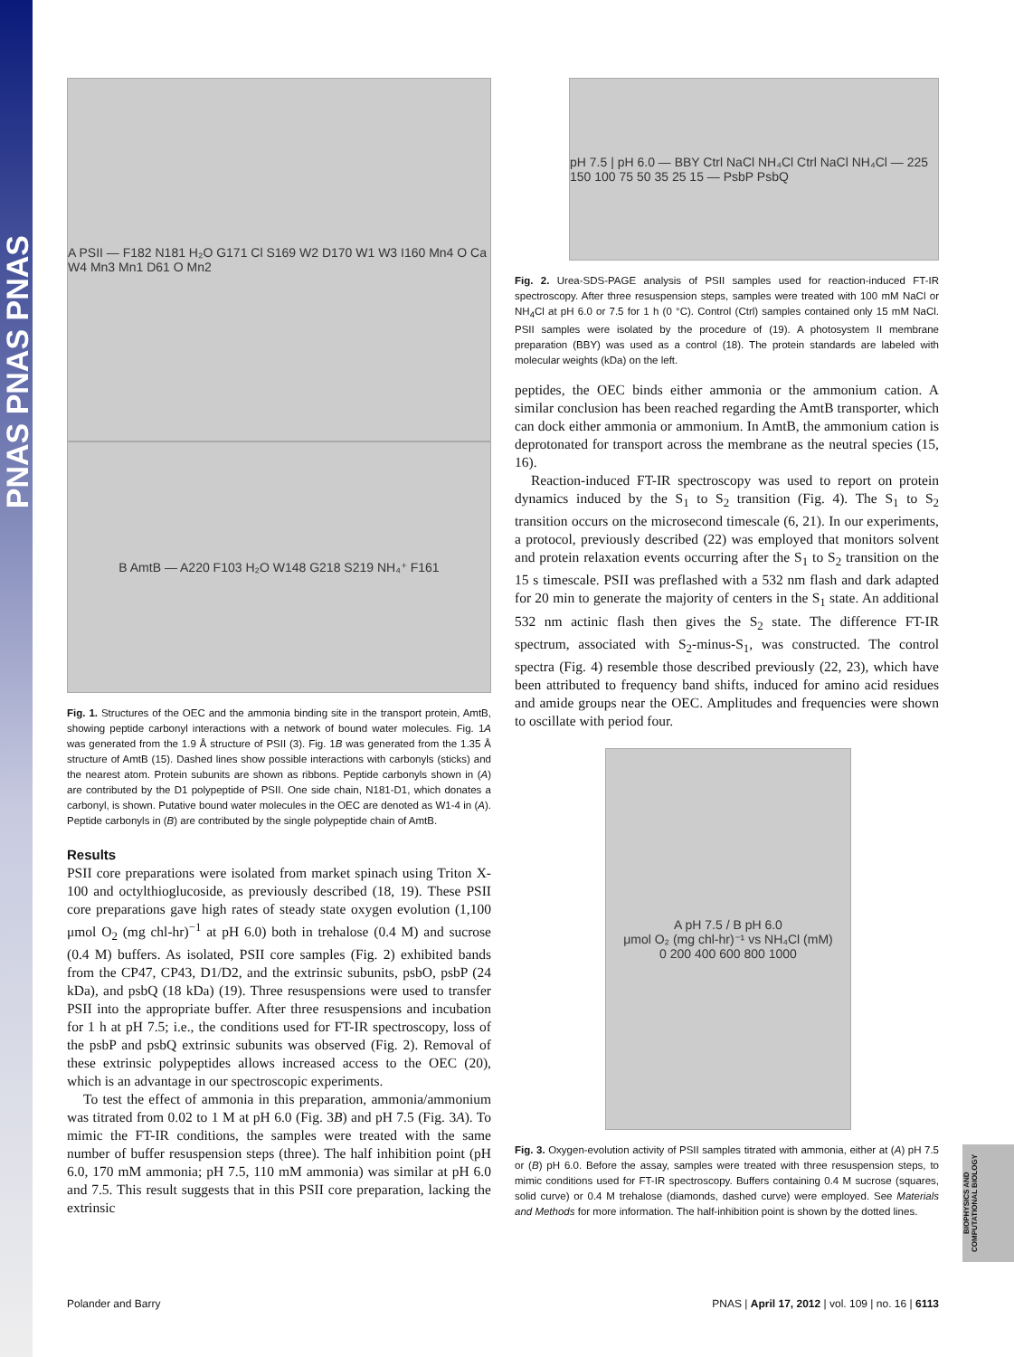PNAS PNAS PNAS
A PSII — F182 N181 H₂O G171 Cl S169 W2 D170 W1 W3 I160 Mn4 O Ca W4 Mn3 Mn1 D61 O Mn2
B AmtB — A220 F103 H₂O W148 G218 S219 NH₄⁺ F161
Fig. 1. Structures of the OEC and the ammonia binding site in the transport protein, AmtB, showing peptide carbonyl interactions with a network of bound water molecules. Fig. 1A was generated from the 1.9 Å structure of PSII (3). Fig. 1B was generated from the 1.35 Å structure of AmtB (15). Dashed lines show possible interactions with carbonyls (sticks) and the nearest atom. Protein subunits are shown as ribbons. Peptide carbonyls shown in (A) are contributed by the D1 polypeptide of PSII. One side chain, N181-D1, which donates a carbonyl, is shown. Putative bound water molecules in the OEC are denoted as W1-4 in (A). Peptide carbonyls in (B) are contributed by the single polypeptide chain of AmtB.
Results
PSII core preparations were isolated from market spinach using Triton X-100 and octylthioglucoside, as previously described (18, 19). These PSII core preparations gave high rates of steady state oxygen evolution (1,100 μmol O<sub>2</sub> (mg chl-hr)<sup>−1</sup> at pH 6.0) both in trehalose (0.4 M) and sucrose (0.4 M) buffers. As isolated, PSII core samples (Fig. 2) exhibited bands from the CP47, CP43, D1/D2, and the extrinsic subunits, psbO, psbP (24 kDa), and psbQ (18 kDa) (19). Three resuspensions were used to transfer PSII into the appropriate buffer. After three resuspensions and incubation for 1 h at pH 7.5; i.e., the conditions used for FT-IR spectroscopy, loss of the psbP and psbQ extrinsic subunits was observed (Fig. 2). Removal of these extrinsic polypeptides allows increased access to the OEC (20), which is an advantage in our spectroscopic experiments.
To test the effect of ammonia in this preparation, ammonia/ammonium was titrated from 0.02 to 1 M at pH 6.0 (Fig. 3B) and pH 7.5 (Fig. 3A). To mimic the FT-IR conditions, the samples were treated with the same number of buffer resuspension steps (three). The half inhibition point (pH 6.0, 170 mM ammonia; pH 7.5, 110 mM ammonia) was similar at pH 6.0 and 7.5. This result suggests that in this PSII core preparation, lacking the extrinsic
pH 7.5 | pH 6.0 — BBY Ctrl NaCl NH₄Cl Ctrl NaCl NH₄Cl — 225 150 100 75 50 35 25 15 — PsbP PsbQ
Fig. 2. Urea-SDS-PAGE analysis of PSII samples used for reaction-induced FT-IR spectroscopy. After three resuspension steps, samples were treated with 100 mM NaCl or NH<sub>4</sub>Cl at pH 6.0 or 7.5 for 1 h (0 °C). Control (Ctrl) samples contained only 15 mM NaCl. PSII samples were isolated by the procedure of (19). A photosystem II membrane preparation (BBY) was used as a control (18). The protein standards are labeled with molecular weights (kDa) on the left.
peptides, the OEC binds either ammonia or the ammonium cation. A similar conclusion has been reached regarding the AmtB transporter, which can dock either ammonia or ammonium. In AmtB, the ammonium cation is deprotonated for transport across the membrane as the neutral species (15, 16).
Reaction-induced FT-IR spectroscopy was used to report on protein dynamics induced by the S<sub>1</sub> to S<sub>2</sub> transition (Fig. 4). The S<sub>1</sub> to S<sub>2</sub> transition occurs on the microsecond timescale (6, 21). In our experiments, a protocol, previously described (22) was employed that monitors solvent and protein relaxation events occurring after the S<sub>1</sub> to S<sub>2</sub> transition on the 15 s timescale. PSII was preflashed with a 532 nm flash and dark adapted for 20 min to generate the majority of centers in the S<sub>1</sub> state. An additional 532 nm actinic flash then gives the S<sub>2</sub> state. The difference FT-IR spectrum, associated with S<sub>2</sub>-minus-S<sub>1</sub>, was constructed. The control spectra (Fig. 4) resemble those described previously (22, 23), which have been attributed to frequency band shifts, induced for amino acid residues and amide groups near the OEC. Amplitudes and frequencies were shown to oscillate with period four.
A pH 7.5 / B pH 6.0
μmol O₂ (mg chl-hr)⁻¹ vs NH₄Cl (mM)
0 200 400 600 800 1000
Fig. 3. Oxygen-evolution activity of PSII samples titrated with ammonia, either at (A) pH 7.5 or (B) pH 6.0. Before the assay, samples were treated with three resuspension steps, to mimic conditions used for FT-IR spectroscopy. Buffers containing 0.4 M sucrose (squares, solid curve) or 0.4 M trehalose (diamonds, dashed curve) were employed. See Materials and Methods for more information. The half-inhibition point is shown by the dotted lines.
BIOPHYSICS AND COMPUTATIONAL BIOLOGY
Polander and Barry PNAS | April 17, 2012 | vol. 109 | no. 16 | 6113